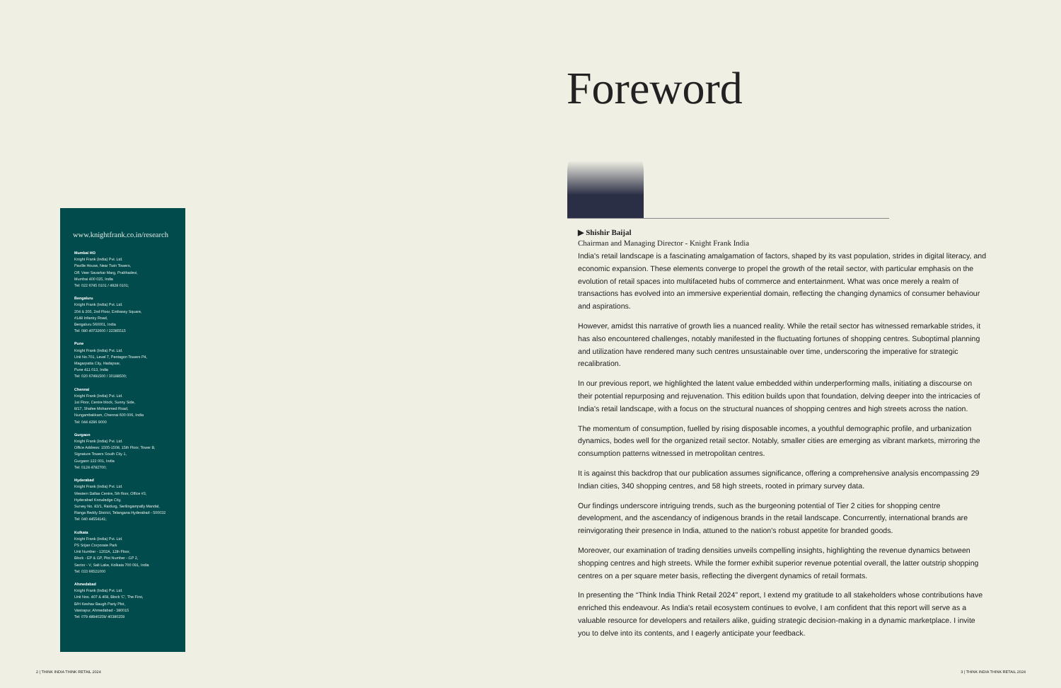www.knightfrank.co.in/research
Mumbai HO
Knight Frank (India) Pvt. Ltd.
Paville House, Near Twin Towers,
Off. Veer Savarkar Marg, Prabhadevi,
Mumbai 400 025, India
Tel: 022 6745 0101 / 4928 0101;
Bengaluru
Knight Frank (India) Pvt. Ltd.
204 & 205, 2nd Floor, Embassy Square,
#148 Infantry Road,
Bengaluru 560001, India
Tel: 080 40732600 / 22385515
Pune
Knight Frank (India) Pvt. Ltd.
Unit No.701, Level 7, Pentagon Towers P4,
Magarpatta City, Hadapsar,
Pune 411 013, India
Tel: 020 67491500 / 30188500;
Chennai
Knight Frank (India) Pvt. Ltd.
1st Floor, Centre block, Sunny Side,
8/17, Shafee Mohammed Road,
Nungambakkam, Chennai 600 006, India
Tel: 044 4296 9000
Gurgaon
Knight Frank (India) Pvt. Ltd.
Office Address: 1505-1508, 15th Floor, Tower B,
Signature Towers South City 1,
Gurgaon 122 001, India
Tel: 0124 4782700;
Hyderabad
Knight Frank (India) Pvt. Ltd.
Western Dallas Centre, 5th floor, Office #3,
Hyderabad Knowledge City,
Survey No. 83/1, Raidurg, Serilingampally Mandal,
Ranga Reddy District, Telangana Hyderabad - 500032
Tel: 040 44554141;
Kolkata
Knight Frank (India) Pvt. Ltd.
PS Srijan Corporate Park
Unit Number - 1202A, 12th Floor,
Block - EP & GP, Plot Number - GP 2,
Sector - V, Salt Lake, Kolkata 700 091, India
Tel: 033 66521000
Ahmedabad
Knight Frank (India) Pvt. Ltd.
Unit Nos. 407 & 408, Block 'C', The First,
B/H Keshav Baugh Party Plot,
Vastrapur, Ahmedabad - 380015
Tel: 079 48940259/ 40380259
2 | THINK INDIA THINK RETAIL 2024
Foreword
▶ Shishir Baijal
Chairman and Managing Director - Knight Frank India
India's retail landscape is a fascinating amalgamation of factors, shaped by its vast population, strides in digital literacy, and economic expansion. These elements converge to propel the growth of the retail sector, with particular emphasis on the evolution of retail spaces into multifaceted hubs of commerce and entertainment. What was once merely a realm of transactions has evolved into an immersive experiential domain, reflecting the changing dynamics of consumer behaviour and aspirations.
However, amidst this narrative of growth lies a nuanced reality. While the retail sector has witnessed remarkable strides, it has also encountered challenges, notably manifested in the fluctuating fortunes of shopping centres. Suboptimal planning and utilization have rendered many such centres unsustainable over time, underscoring the imperative for strategic recalibration.
In our previous report, we highlighted the latent value embedded within underperforming malls, initiating a discourse on their potential repurposing and rejuvenation. This edition builds upon that foundation, delving deeper into the intricacies of India's retail landscape, with a focus on the structural nuances of shopping centres and high streets across the nation.
The momentum of consumption, fuelled by rising disposable incomes, a youthful demographic profile, and urbanization dynamics, bodes well for the organized retail sector. Notably, smaller cities are emerging as vibrant markets, mirroring the consumption patterns witnessed in metropolitan centres.
It is against this backdrop that our publication assumes significance, offering a comprehensive analysis encompassing 29 Indian cities, 340 shopping centres, and 58 high streets, rooted in primary survey data.
Our findings underscore intriguing trends, such as the burgeoning potential of Tier 2 cities for shopping centre development, and the ascendancy of indigenous brands in the retail landscape. Concurrently, international brands are reinvigorating their presence in India, attuned to the nation's robust appetite for branded goods.
Moreover, our examination of trading densities unveils compelling insights, highlighting the revenue dynamics between shopping centres and high streets. While the former exhibit superior revenue potential overall, the latter outstrip shopping centres on a per square meter basis, reflecting the divergent dynamics of retail formats.
In presenting the “Think India Think Retail 2024” report, I extend my gratitude to all stakeholders whose contributions have enriched this endeavour. As India's retail ecosystem continues to evolve, I am confident that this report will serve as a valuable resource for developers and retailers alike, guiding strategic decision-making in a dynamic marketplace. I invite you to delve into its contents, and I eagerly anticipate your feedback.
3 | THINK INDIA THINK RETAIL 2024